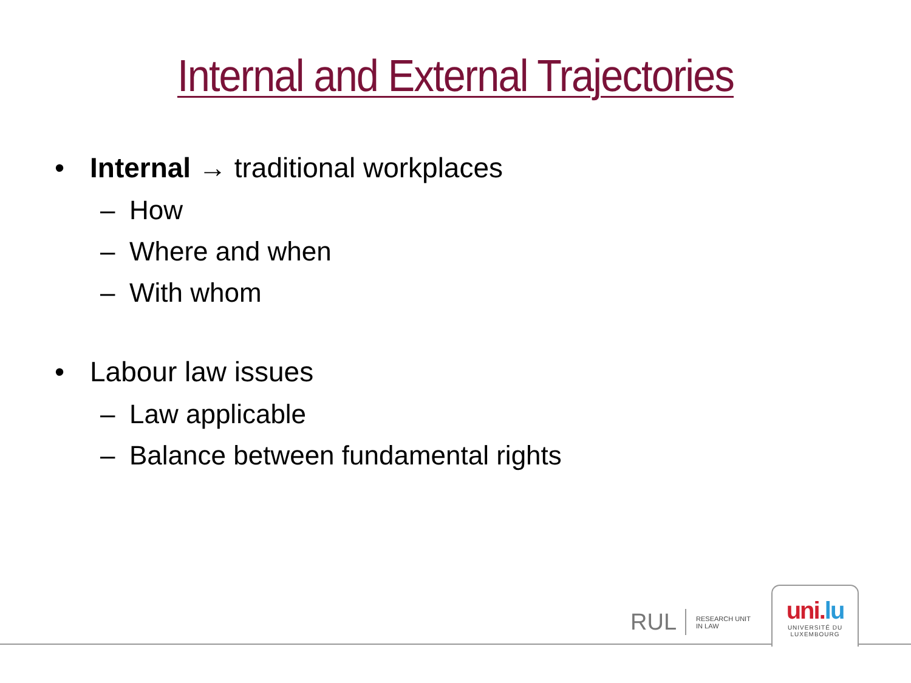Internal and External Trajectories
• Internal → traditional workplaces
– How
– Where and when
– With whom
• Labour law issues
– Law applicable
– Balance between fundamental rights
RUL RESEARCH UNIT
IN LAW
uni.lu
UNIVERSITÉ DU
LUXEMBOURG